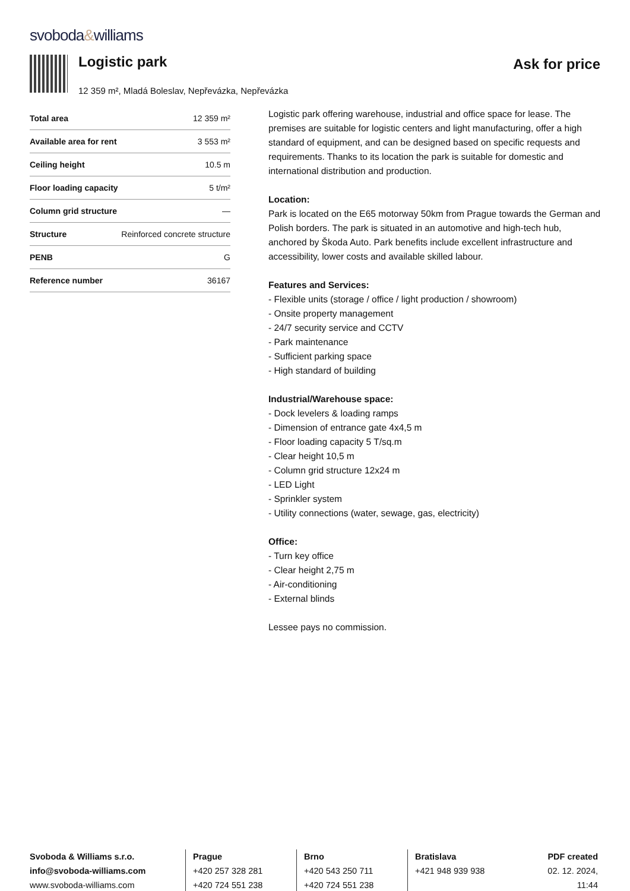svoboda&williams
Logistic park
Ask for price
12 359 m², Mladá Boleslav, Nepřevázka, Nepřevázka
| Total area | 12 359 m² |
| Available area for rent | 3 553 m² |
| Ceiling height | 10.5 m |
| Floor loading capacity | 5 t/m² |
| Column grid structure | — |
| Structure | Reinforced concrete structure |
| PENB | G |
| Reference number | 36167 |
Logistic park offering warehouse, industrial and office space for lease. The premises are suitable for logistic centers and light manufacturing, offer a high standard of equipment, and can be designed based on specific requests and requirements. Thanks to its location the park is suitable for domestic and international distribution and production.
Location:
Park is located on the E65 motorway 50km from Prague towards the German and Polish borders. The park is situated in an automotive and high-tech hub, anchored by Škoda Auto. Park benefits include excellent infrastructure and accessibility, lower costs and available skilled labour.
Features and Services:
- Flexible units (storage / office / light production / showroom)
- Onsite property management
- 24/7 security service and CCTV
- Park maintenance
- Sufficient parking space
- High standard of building
Industrial/Warehouse space:
- Dock levelers & loading ramps
- Dimension of entrance gate 4x4,5 m
- Floor loading capacity 5 T/sq.m
- Clear height 10,5 m
- Column grid structure 12x24 m
- LED Light
- Sprinkler system
- Utility connections (water, sewage, gas, electricity)
Office:
- Turn key office
- Clear height 2,75 m
- Air-conditioning
- External blinds
Lessee pays no commission.
Svoboda & Williams s.r.o.
info@svoboda-williams.com
www.svoboda-williams.com
Prague
+420 257 328 281
+420 724 551 238
Brno
+420 543 250 711
+420 724 551 238
Bratislava
+421 948 939 938
PDF created
02. 12. 2024, 11:44